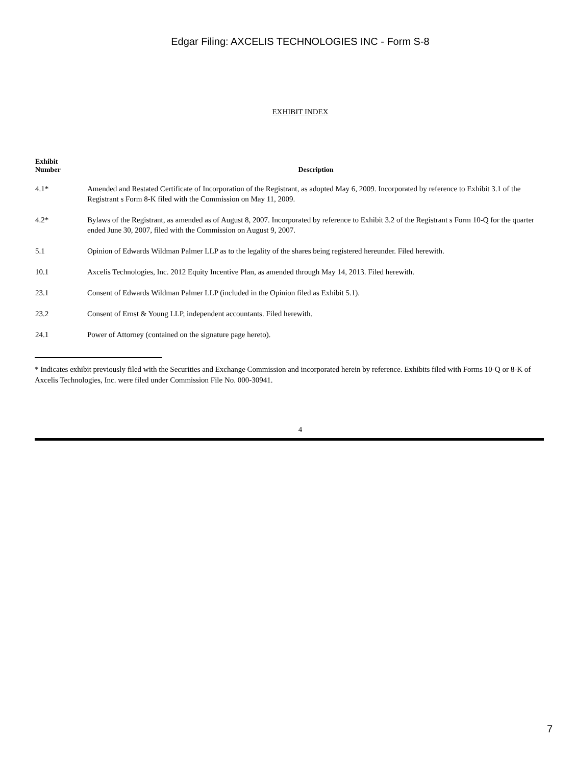Edgar Filing: AXCELIS TECHNOLOGIES INC - Form S-8
EXHIBIT INDEX
| Exhibit Number | Description |
| --- | --- |
| 4.1* | Amended and Restated Certificate of Incorporation of the Registrant, as adopted May 6, 2009. Incorporated by reference to Exhibit 3.1 of the Registrant s Form 8-K filed with the Commission on May 11, 2009. |
| 4.2* | Bylaws of the Registrant, as amended as of August 8, 2007. Incorporated by reference to Exhibit 3.2 of the Registrant s Form 10-Q for the quarter ended June 30, 2007, filed with the Commission on August 9, 2007. |
| 5.1 | Opinion of Edwards Wildman Palmer LLP as to the legality of the shares being registered hereunder. Filed herewith. |
| 10.1 | Axcelis Technologies, Inc. 2012 Equity Incentive Plan, as amended through May 14, 2013. Filed herewith. |
| 23.1 | Consent of Edwards Wildman Palmer LLP (included in the Opinion filed as Exhibit 5.1). |
| 23.2 | Consent of Ernst & Young LLP, independent accountants. Filed herewith. |
| 24.1 | Power of Attorney (contained on the signature page hereto). |
* Indicates exhibit previously filed with the Securities and Exchange Commission and incorporated herein by reference. Exhibits filed with Forms 10-Q or 8-K of Axcelis Technologies, Inc. were filed under Commission File No. 000-30941.
4
7